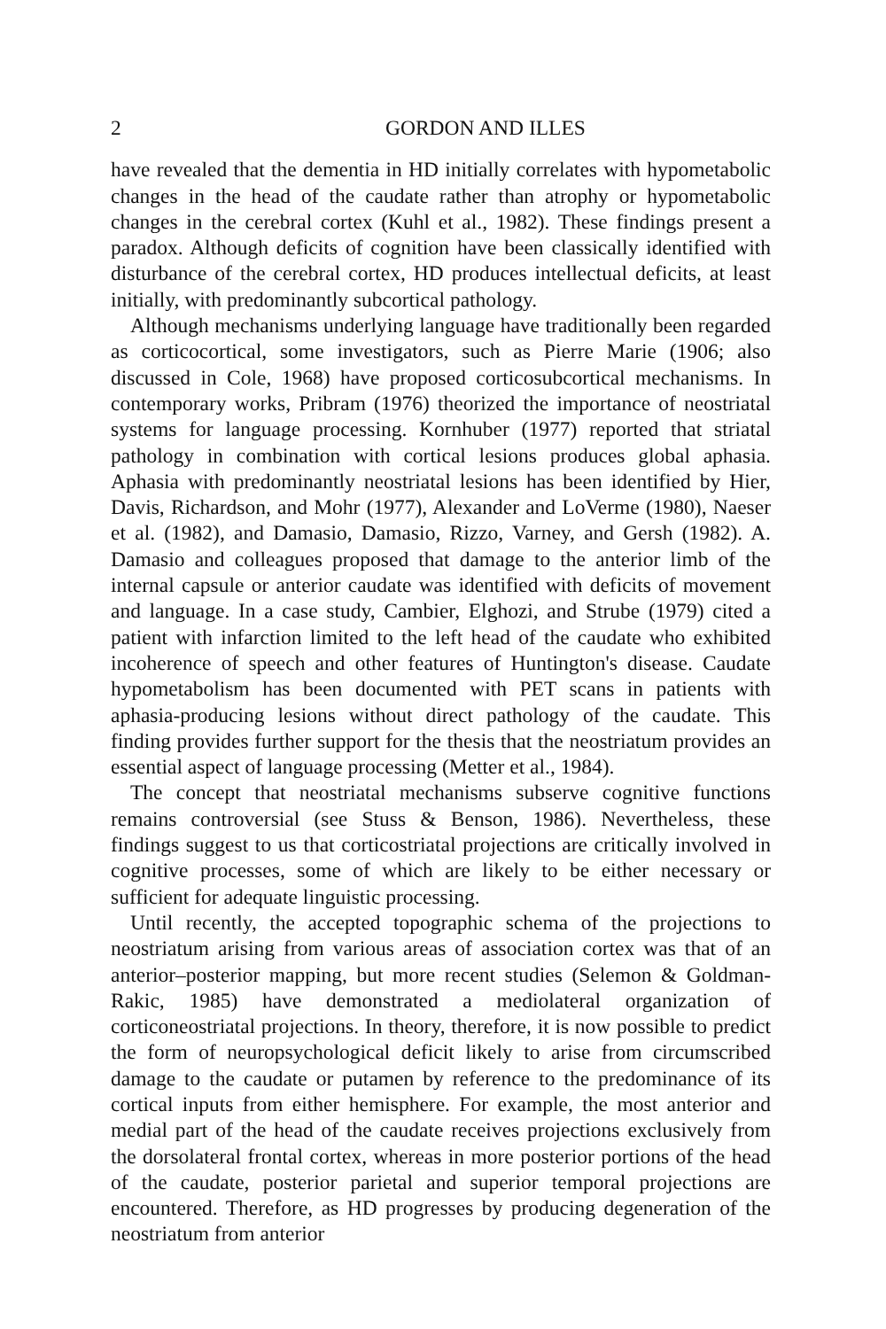2 GORDON AND ILLES
have revealed that the dementia in HD initially correlates with hypometabolic changes in the head of the caudate rather than atrophy or hypometabolic changes in the cerebral cortex (Kuhl et al., 1982). These findings present a paradox. Although deficits of cognition have been classically identified with disturbance of the cerebral cortex, HD produces intellectual deficits, at least initially, with predominantly subcortical pathology.
Although mechanisms underlying language have traditionally been regarded as corticocortical, some investigators, such as Pierre Marie (1906; also discussed in Cole, 1968) have proposed corticosubcortical mechanisms. In contemporary works, Pribram (1976) theorized the importance of neostriatal systems for language processing. Kornhuber (1977) reported that striatal pathology in combination with cortical lesions produces global aphasia. Aphasia with predominantly neostriatal lesions has been identified by Hier, Davis, Richardson, and Mohr (1977), Alexander and LoVerme (1980), Naeser et al. (1982), and Damasio, Damasio, Rizzo, Varney, and Gersh (1982). A. Damasio and colleagues proposed that damage to the anterior limb of the internal capsule or anterior caudate was identified with deficits of movement and language. In a case study, Cambier, Elghozi, and Strube (1979) cited a patient with infarction limited to the left head of the caudate who exhibited incoherence of speech and other features of Huntington's disease. Caudate hypometabolism has been documented with PET scans in patients with aphasia-producing lesions without direct pathology of the caudate. This finding provides further support for the thesis that the neostriatum provides an essential aspect of language processing (Metter et al., 1984).
The concept that neostriatal mechanisms subserve cognitive functions remains controversial (see Stuss & Benson, 1986). Nevertheless, these findings suggest to us that corticostriatal projections are critically involved in cognitive processes, some of which are likely to be either necessary or sufficient for adequate linguistic processing.
Until recently, the accepted topographic schema of the projections to neostriatum arising from various areas of association cortex was that of an anterior–posterior mapping, but more recent studies (Selemon & Goldman-Rakic, 1985) have demonstrated a mediolateral organization of corticoneostriatal projections. In theory, therefore, it is now possible to predict the form of neuropsychological deficit likely to arise from circumscribed damage to the caudate or putamen by reference to the predominance of its cortical inputs from either hemisphere. For example, the most anterior and medial part of the head of the caudate receives projections exclusively from the dorsolateral frontal cortex, whereas in more posterior portions of the head of the caudate, posterior parietal and superior temporal projections are encountered. Therefore, as HD progresses by producing degeneration of the neostriatum from anterior